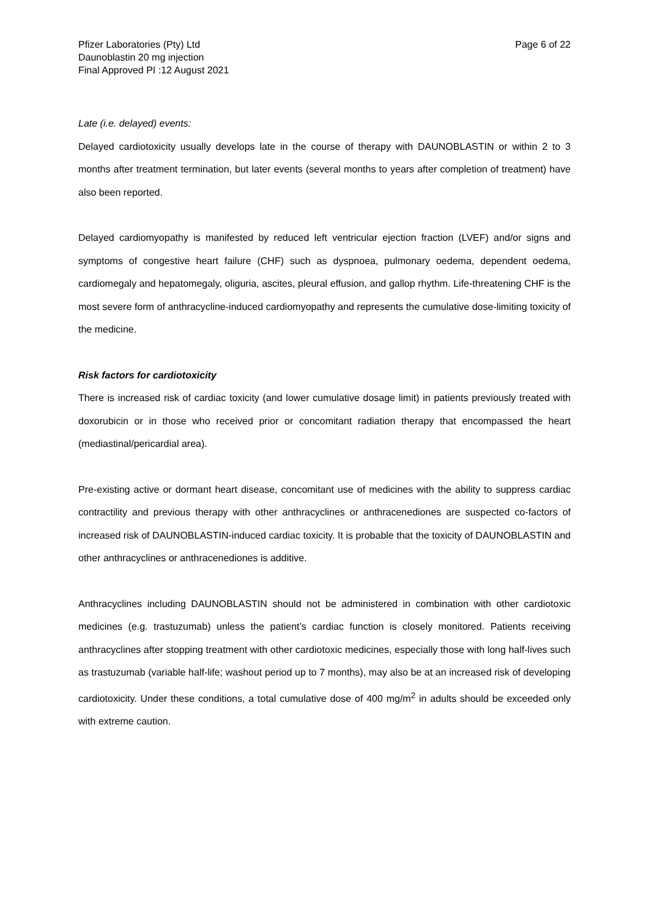Pfizer Laboratories (Pty) Ltd
Daunoblastin 20 mg injection
Final Approved PI :12 August 2021
Page 6 of 22
Late (i.e. delayed) events:
Delayed cardiotoxicity usually develops late in the course of therapy with DAUNOBLASTIN or within 2 to 3 months after treatment termination, but later events (several months to years after completion of treatment) have also been reported.
Delayed cardiomyopathy is manifested by reduced left ventricular ejection fraction (LVEF) and/or signs and symptoms of congestive heart failure (CHF) such as dyspnoea, pulmonary oedema, dependent oedema, cardiomegaly and hepatomegaly, oliguria, ascites, pleural effusion, and gallop rhythm. Life-threatening CHF is the most severe form of anthracycline-induced cardiomyopathy and represents the cumulative dose-limiting toxicity of the medicine.
Risk factors for cardiotoxicity
There is increased risk of cardiac toxicity (and lower cumulative dosage limit) in patients previously treated with doxorubicin or in those who received prior or concomitant radiation therapy that encompassed the heart (mediastinal/pericardial area).
Pre-existing active or dormant heart disease, concomitant use of medicines with the ability to suppress cardiac contractility and previous therapy with other anthracyclines or anthracenediones are suspected co-factors of increased risk of DAUNOBLASTIN-induced cardiac toxicity. It is probable that the toxicity of DAUNOBLASTIN and other anthracyclines or anthracenediones is additive.
Anthracyclines including DAUNOBLASTIN should not be administered in combination with other cardiotoxic medicines (e.g. trastuzumab) unless the patient’s cardiac function is closely monitored. Patients receiving anthracyclines after stopping treatment with other cardiotoxic medicines, especially those with long half-lives such as trastuzumab (variable half-life; washout period up to 7 months), may also be at an increased risk of developing cardiotoxicity. Under these conditions, a total cumulative dose of 400 mg/m<sup>2</sup> in adults should be exceeded only with extreme caution.